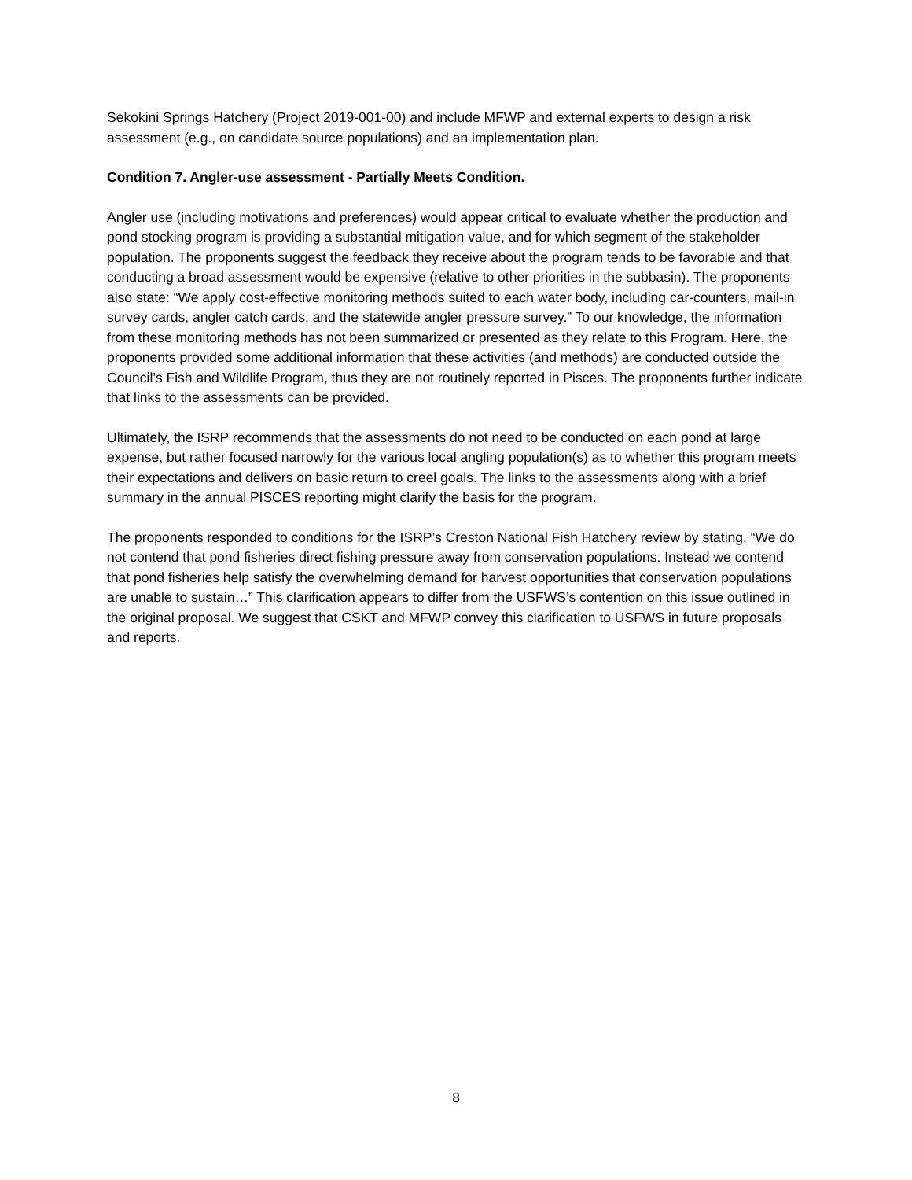Sekokini Springs Hatchery (Project 2019-001-00) and include MFWP and external experts to design a risk assessment (e.g., on candidate source populations) and an implementation plan.
Condition 7. Angler-use assessment - Partially Meets Condition.
Angler use (including motivations and preferences) would appear critical to evaluate whether the production and pond stocking program is providing a substantial mitigation value, and for which segment of the stakeholder population. The proponents suggest the feedback they receive about the program tends to be favorable and that conducting a broad assessment would be expensive (relative to other priorities in the subbasin). The proponents also state: “We apply cost-effective monitoring methods suited to each water body, including car-counters, mail-in survey cards, angler catch cards, and the statewide angler pressure survey.” To our knowledge, the information from these monitoring methods has not been summarized or presented as they relate to this Program. Here, the proponents provided some additional information that these activities (and methods) are conducted outside the Council’s Fish and Wildlife Program, thus they are not routinely reported in Pisces. The proponents further indicate that links to the assessments can be provided.
Ultimately, the ISRP recommends that the assessments do not need to be conducted on each pond at large expense, but rather focused narrowly for the various local angling population(s) as to whether this program meets their expectations and delivers on basic return to creel goals. The links to the assessments along with a brief summary in the annual PISCES reporting might clarify the basis for the program.
The proponents responded to conditions for the ISRP’s Creston National Fish Hatchery review by stating, “We do not contend that pond fisheries direct fishing pressure away from conservation populations. Instead we contend that pond fisheries help satisfy the overwhelming demand for harvest opportunities that conservation populations are unable to sustain…” This clarification appears to differ from the USFWS’s contention on this issue outlined in the original proposal. We suggest that CSKT and MFWP convey this clarification to USFWS in future proposals and reports.
8